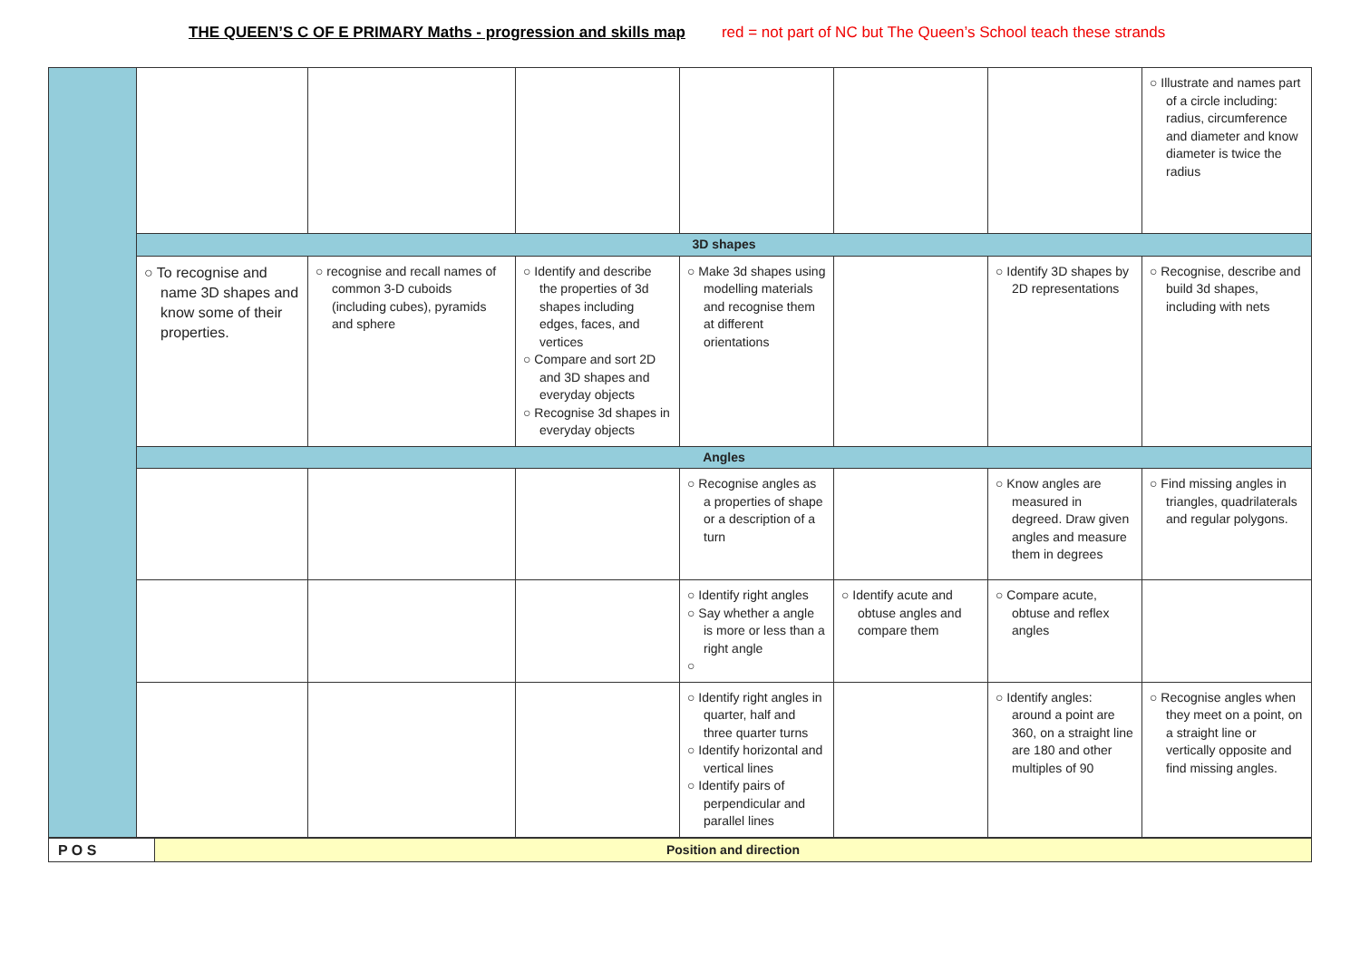THE QUEEN’S C OF E PRIMARY Maths - progression and skills map red = not part of NC but The Queen’s School teach these strands
| | | | | | | | ○ Illustrate and names part of a circle including: radius, circumference and diameter and know diameter is twice the radius |
| | 3D shapes | | | | | | |
| | ○ To recognise and name 3D shapes and know some of their properties. | ○ recognise and recall names of common 3-D cuboids (including cubes), pyramids and sphere | ○ Identify and describe the properties of 3d shapes including edges, faces, and vertices ○ Compare and sort 2D and 3D shapes and everyday objects ○ Recognise 3d shapes in everyday objects | ○ Make 3d shapes using modelling materials and recognise them at different orientations | | ○ Identify 3D shapes by 2D representations | ○ Recognise, describe and build 3d shapes, including with nets |
| | Angles | | | | | | |
| | | | | ○ Recognise angles as a properties of shape or a description of a turn | | ○ Know angles are measured in degreed. Draw given angles and measure them in degrees | ○ Find missing angles in triangles, quadrilaterals and regular polygons. |
| | | | | ○ Identify right angles ○ Say whether a angle is more or less than a right angle ○ | ○ Identify acute and obtuse angles and compare them | ○ Compare acute, obtuse and reflex angles | |
| | | | | ○ Identify right angles in quarter, half and three quarter turns ○ Identify horizontal and vertical lines ○ Identify pairs of perpendicular and parallel lines | | ○ Identify angles: around a point are 360, on a straight line are 180 and other multiples of 90 | ○ Recognise angles when they meet on a point, on a straight line or vertically opposite and find missing angles. |
| P O S | Position and direction |